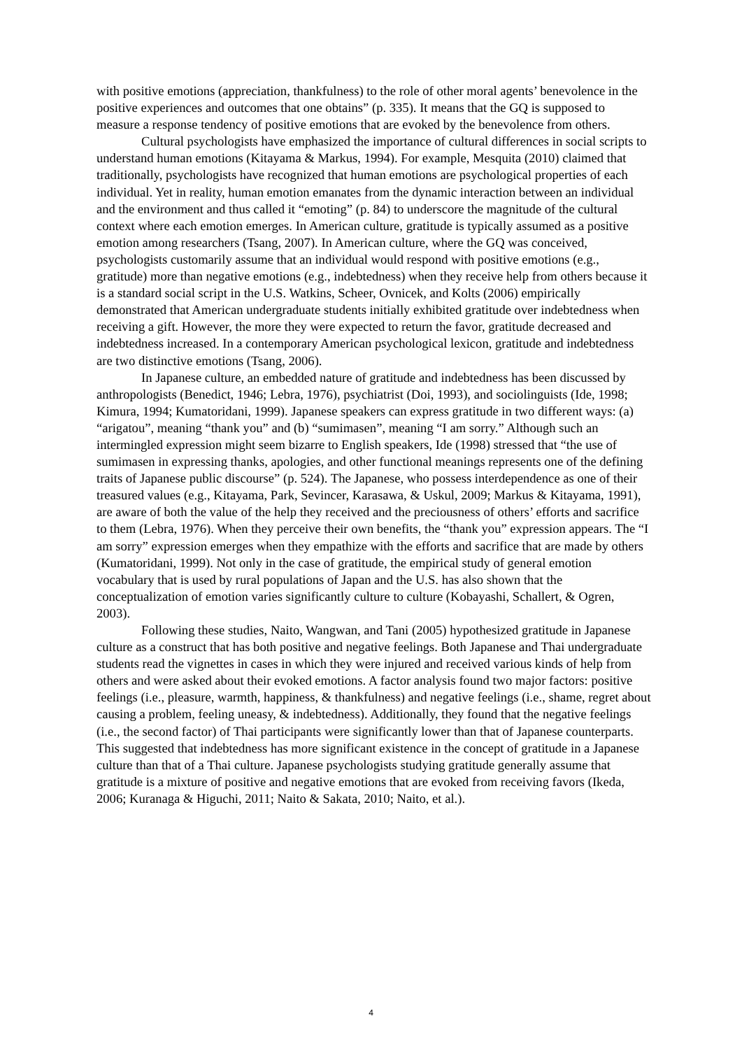with positive emotions (appreciation, thankfulness) to the role of other moral agents’ benevolence in the positive experiences and outcomes that one obtains” (p. 335). It means that the GQ is supposed to measure a response tendency of positive emotions that are evoked by the benevolence from others.
Cultural psychologists have emphasized the importance of cultural differences in social scripts to understand human emotions (Kitayama & Markus, 1994). For example, Mesquita (2010) claimed that traditionally, psychologists have recognized that human emotions are psychological properties of each individual. Yet in reality, human emotion emanates from the dynamic interaction between an individual and the environment and thus called it “emoting” (p. 84) to underscore the magnitude of the cultural context where each emotion emerges. In American culture, gratitude is typically assumed as a positive emotion among researchers (Tsang, 2007). In American culture, where the GQ was conceived, psychologists customarily assume that an individual would respond with positive emotions (e.g., gratitude) more than negative emotions (e.g., indebtedness) when they receive help from others because it is a standard social script in the U.S. Watkins, Scheer, Ovnicek, and Kolts (2006) empirically demonstrated that American undergraduate students initially exhibited gratitude over indebtedness when receiving a gift. However, the more they were expected to return the favor, gratitude decreased and indebtedness increased. In a contemporary American psychological lexicon, gratitude and indebtedness are two distinctive emotions (Tsang, 2006).
In Japanese culture, an embedded nature of gratitude and indebtedness has been discussed by anthropologists (Benedict, 1946; Lebra, 1976), psychiatrist (Doi, 1993), and sociolinguists (Ide, 1998; Kimura, 1994; Kumatoridani, 1999). Japanese speakers can express gratitude in two different ways: (a) “arigatou”, meaning “thank you” and (b) “sumimasen”, meaning “I am sorry.” Although such an intermingled expression might seem bizarre to English speakers, Ide (1998) stressed that “the use of sumimasen in expressing thanks, apologies, and other functional meanings represents one of the defining traits of Japanese public discourse” (p. 524). The Japanese, who possess interdependence as one of their treasured values (e.g., Kitayama, Park, Sevincer, Karasawa, & Uskul, 2009; Markus & Kitayama, 1991), are aware of both the value of the help they received and the preciousness of others’ efforts and sacrifice to them (Lebra, 1976). When they perceive their own benefits, the “thank you” expression appears. The “I am sorry” expression emerges when they empathize with the efforts and sacrifice that are made by others (Kumatoridani, 1999). Not only in the case of gratitude, the empirical study of general emotion vocabulary that is used by rural populations of Japan and the U.S. has also shown that the conceptualization of emotion varies significantly culture to culture (Kobayashi, Schallert, & Ogren, 2003).
Following these studies, Naito, Wangwan, and Tani (2005) hypothesized gratitude in Japanese culture as a construct that has both positive and negative feelings. Both Japanese and Thai undergraduate students read the vignettes in cases in which they were injured and received various kinds of help from others and were asked about their evoked emotions. A factor analysis found two major factors: positive feelings (i.e., pleasure, warmth, happiness, & thankfulness) and negative feelings (i.e., shame, regret about causing a problem, feeling uneasy, & indebtedness). Additionally, they found that the negative feelings (i.e., the second factor) of Thai participants were significantly lower than that of Japanese counterparts. This suggested that indebtedness has more significant existence in the concept of gratitude in a Japanese culture than that of a Thai culture. Japanese psychologists studying gratitude generally assume that gratitude is a mixture of positive and negative emotions that are evoked from receiving favors (Ikeda, 2006; Kuranaga & Higuchi, 2011; Naito & Sakata, 2010; Naito, et al.).
4